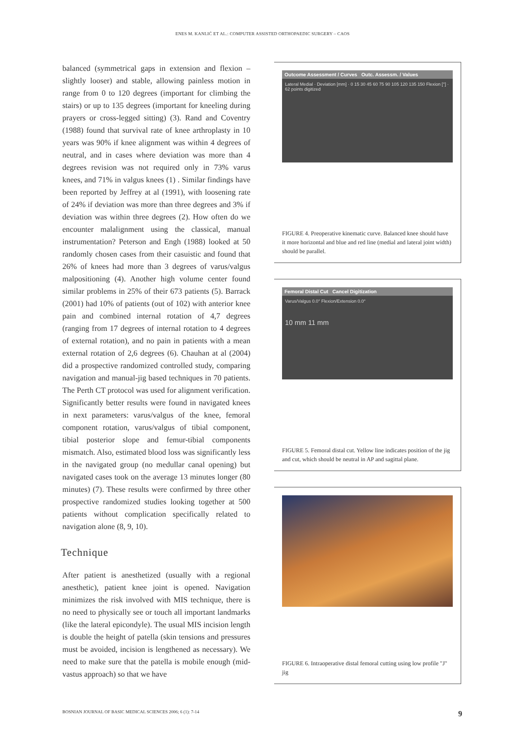ENES M. KANLIĆ ET AL.: COMPUTER ASSISTED ORTHOPAEDIC SURGERY – CAOS
balanced (symmetrical gaps in extension and flexion – slightly looser) and stable, allowing painless motion in range from 0 to 120 degrees (important for climbing the stairs) or up to 135 degrees (important for kneeling during prayers or cross-legged sitting) (3). Rand and Coventry (1988) found that survival rate of knee arthroplasty in 10 years was 90% if knee alignment was within 4 degrees of neutral, and in cases where deviation was more than 4 degrees revision was not required only in 73% varus knees, and 71% in valgus knees (1) . Similar findings have been reported by Jeffrey at al (1991), with loosening rate of 24% if deviation was more than three degrees and 3% if deviation was within three degrees (2). How often do we encounter malalignment using the classical, manual instrumentation? Peterson and Engh (1988) looked at 50 randomly chosen cases from their casuistic and found that 26% of knees had more than 3 degrees of varus/valgus malpositioning (4). Another high volume center found similar problems in 25% of their 673 patients (5). Barrack (2001) had 10% of patients (out of 102) with anterior knee pain and combined internal rotation of 4,7 degrees (ranging from 17 degrees of internal rotation to 4 degrees of external rotation), and no pain in patients with a mean external rotation of 2,6 degrees (6). Chauhan at al (2004) did a prospective randomized controlled study, comparing navigation and manual-jig based techniques in 70 patients. The Perth CT protocol was used for alignment verification. Significantly better results were found in navigated knees in next parameters: varus/valgus of the knee, femoral component rotation, varus/valgus of tibial component, tibial posterior slope and femur-tibial components mismatch. Also, estimated blood loss was significantly less in the navigated group (no medullar canal opening) but navigated cases took on the average 13 minutes longer (80 minutes) (7). These results were confirmed by three other prospective randomized studies looking together at 500 patients without complication specifically related to navigation alone (8, 9, 10).
Technique
After patient is anesthetized (usually with a regional anesthetic), patient knee joint is opened. Navigation minimizes the risk involved with MIS technique, there is no need to physically see or touch all important landmarks (like the lateral epicondyle). The usual MIS incision length is double the height of patella (skin tensions and pressures must be avoided, incision is lengthened as necessary). We need to make sure that the patella is mobile enough (mid-vastus approach) so that we have
Outcome Assessment / Curves Outc. Assessm. / Values
Lateral Medial · Deviation [mm] · 0 15 30 45 60 75 90 105 120 135 150 Flexion [°] · 62 points digitized
FIGURE 4. Preoperative kinematic curve. Balanced knee should have it more horizontal and blue and red line (medial and lateral joint width) should be parallel.
Femoral Distal Cut Cancel Digitization
Varus/Valgus 0.0° Flexion/Extension 0.0°
10 mm 11 mm
FIGURE 5. Femoral distal cut. Yellow line indicates position of the jig and cut, which should be neutral in AP and sagittal plane.
FIGURE 6. Intraoperative distal femoral cutting using low profile "J" jig
BOSNIAN JOURNAL OF BASIC MEDICAL SCIENCES 2006; 6 (1): 7-14 9